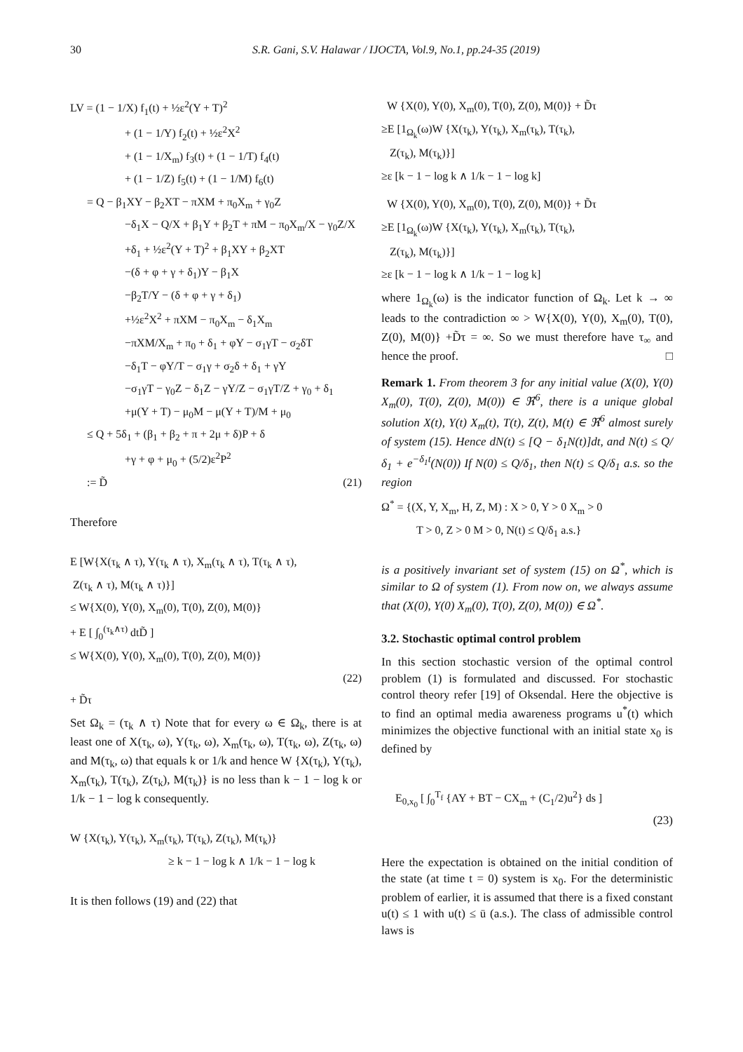30 S.R. Gani, S.V. Halawar / IJOCTA, Vol.9, No.1, pp.24-35 (2019)
LV = (1 − 1/X) f<sub>1</sub>(t) + ½ε<sup>2</sup>(Y + T)<sup>2</sup>
+ (1 − 1/Y) f<sub>2</sub>(t) + ½ε<sup>2</sup>X<sup>2</sup>
+ (1 − 1/X<sub>m</sub>) f<sub>3</sub>(t) + (1 − 1/T) f<sub>4</sub>(t)
+ (1 − 1/Z) f<sub>5</sub>(t) + (1 − 1/M) f<sub>6</sub>(t)
= Q − β<sub>1</sub>XY − β<sub>2</sub>XT − πXM + π<sub>0</sub>X<sub>m</sub> + γ<sub>0</sub>Z
−δ<sub>1</sub>X − Q/X + β<sub>1</sub>Y + β<sub>2</sub>T + πM − π<sub>0</sub>X<sub>m</sub>/X − γ<sub>0</sub>Z/X
+δ<sub>1</sub> + ½ε<sup>2</sup>(Y + T)<sup>2</sup> + β<sub>1</sub>XY + β<sub>2</sub>XT
−(δ + φ + γ + δ<sub>1</sub>)Y − β<sub>1</sub>X
−β<sub>2</sub>T/Y − (δ + φ + γ + δ<sub>1</sub>)
+½ε<sup>2</sup>X<sup>2</sup> + πXM − π<sub>0</sub>X<sub>m</sub> − δ<sub>1</sub>X<sub>m</sub>
−πXM/X<sub>m</sub> + π<sub>0</sub> + δ<sub>1</sub> + φY − σ<sub>1</sub>γT − σ<sub>2</sub>δT
−δ<sub>1</sub>T − φY/T − σ<sub>1</sub>γ + σ<sub>2</sub>δ + δ<sub>1</sub> + γY
−σ<sub>1</sub>γT − γ<sub>0</sub>Z − δ<sub>1</sub>Z − γY/Z − σ<sub>1</sub>γT/Z + γ<sub>0</sub> + δ<sub>1</sub>
+μ(Y + T) − μ<sub>0</sub>M − μ(Y + T)/M + μ<sub>0</sub>
≤ Q + 5δ<sub>1</sub> + (β<sub>1</sub> + β<sub>2</sub> + π + 2μ + δ)P + δ
+γ + φ + μ<sub>0</sub> + (5/2)ε<sup>2</sup>P<sup>2</sup>
:= D̃ (21)
Therefore
E [W{X(τ<sub>k</sub> ∧ τ), Y(τ<sub>k</sub> ∧ τ), X<sub>m</sub>(τ<sub>k</sub> ∧ τ), T(τ<sub>k</sub> ∧ τ),
Z(τ<sub>k</sub> ∧ τ), M(τ<sub>k</sub> ∧ τ)}]
≤ W{X(0), Y(0), X<sub>m</sub>(0), T(0), Z(0), M(0)}
+ E [ ∫<sub>0</sub><sup>(τ<sub>k</sub>∧τ)</sup> dtD̃ ]
≤ W{X(0), Y(0), X<sub>m</sub>(0), T(0), Z(0), M(0)}
(22)
+ D̃τ
Set Ω<sub>k</sub> = (τ<sub>k</sub> ∧ τ) Note that for every ω ∈ Ω<sub>k</sub>, there is at least one of X(τ<sub>k</sub>, ω), Y(τ<sub>k</sub>, ω), X<sub>m</sub>(τ<sub>k</sub>, ω), T(τ<sub>k</sub>, ω), Z(τ<sub>k</sub>, ω) and M(τ<sub>k</sub>, ω) that equals k or 1/k and hence W {X(τ<sub>k</sub>), Y(τ<sub>k</sub>), X<sub>m</sub>(τ<sub>k</sub>), T(τ<sub>k</sub>), Z(τ<sub>k</sub>), M(τ<sub>k</sub>)} is no less than k − 1 − log k or 1/k − 1 − log k consequently.
W {X(τ<sub>k</sub>), Y(τ<sub>k</sub>), X<sub>m</sub>(τ<sub>k</sub>), T(τ<sub>k</sub>), Z(τ<sub>k</sub>), M(τ<sub>k</sub>)}
≥ k − 1 − log k ∧ 1/k − 1 − log k
It is then follows (19) and (22) that
W {X(0), Y(0), X<sub>m</sub>(0), T(0), Z(0), M(0)} + D̃τ
≥E [1<sub>Ω<sub>k</sub></sub>(ω)W {X(τ<sub>k</sub>), Y(τ<sub>k</sub>), X<sub>m</sub>(τ<sub>k</sub>), T(τ<sub>k</sub>),
Z(τ<sub>k</sub>), M(τ<sub>k</sub>)}]
≥ε [k − 1 − log k ∧ 1/k − 1 − log k]
W {X(0), Y(0), X<sub>m</sub>(0), T(0), Z(0), M(0)} + D̃τ
≥E [1<sub>Ω<sub>k</sub></sub>(ω)W {X(τ<sub>k</sub>), Y(τ<sub>k</sub>), X<sub>m</sub>(τ<sub>k</sub>), T(τ<sub>k</sub>),
Z(τ<sub>k</sub>), M(τ<sub>k</sub>)}]
≥ε [k − 1 − log k ∧ 1/k − 1 − log k]
where 1<sub>Ω<sub>k</sub></sub>(ω) is the indicator function of Ω<sub>k</sub>. Let k → ∞ leads to the contradiction ∞ > W{X(0), Y(0), X<sub>m</sub>(0), T(0), Z(0), M(0)} +D̃τ = ∞. So we must therefore have τ<sub>∞</sub> and hence the proof. □
Remark 1. From theorem 3 for any initial value (X(0), Y(0) X<sub>m</sub>(0), T(0), Z(0), M(0)) ∈ ℜ<sup>6</sup>, there is a unique global solution X(t), Y(t) X<sub>m</sub>(t), T(t), Z(t), M(t) ∈ ℜ<sup>6</sup> almost surely of system (15). Hence dN(t) ≤ [Q − δ<sub>1</sub>N(t)]dt, and N(t) ≤ Q/δ<sub>1</sub> + e<sup>−δ<sub>1</sub>t</sup>(N(0)) If N(0) ≤ Q/δ<sub>1</sub>, then N(t) ≤ Q/δ<sub>1</sub> a.s. so the region
Ω<sup>*</sup> = {(X, Y, X<sub>m</sub>, H, Z, M) : X > 0, Y > 0 X<sub>m</sub> > 0
T > 0, Z > 0 M > 0, N(t) ≤ Q/δ<sub>1</sub> a.s.}
is a positively invariant set of system (15) on Ω<sup>*</sup>, which is similar to Ω of system (1). From now on, we always assume that (X(0), Y(0) X<sub>m</sub>(0), T(0), Z(0), M(0)) ∈ Ω<sup>*</sup>.
3.2. Stochastic optimal control problem
In this section stochastic version of the optimal control problem (1) is formulated and discussed. For stochastic control theory refer [19] of Oksendal. Here the objective is to find an optimal media awareness programs u<sup>*</sup>(t) which minimizes the objective functional with an initial state x<sub>0</sub> is defined by
E<sub>0,x<sub>0</sub></sub> [ ∫<sub>0</sub><sup>T<sub>f</sub></sup> {AY + BT − CX<sub>m</sub> + (C<sub>1</sub>/2)u<sup>2</sup>} ds ]
(23)
Here the expectation is obtained on the initial condition of the state (at time t = 0) system is x<sub>0</sub>. For the deterministic problem of earlier, it is assumed that there is a fixed constant u(t) ≤ 1 with u(t) ≤ ū (a.s.). The class of admissible control laws is